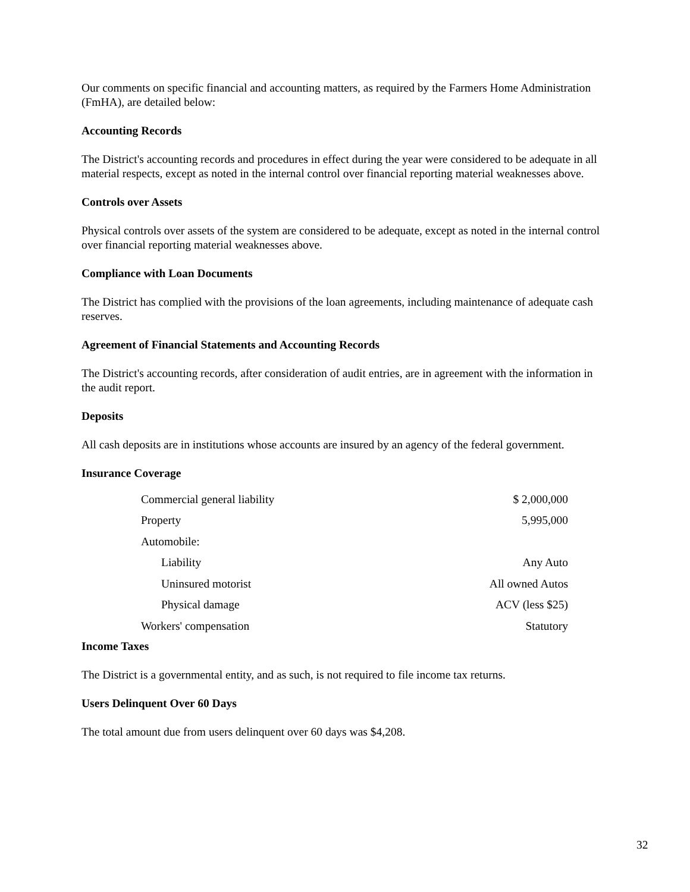Our comments on specific financial and accounting matters, as required by the Farmers Home Administration (FmHA), are detailed below:
Accounting Records
The District's accounting records and procedures in effect during the year were considered to be adequate in all material respects, except as noted in the internal control over financial reporting material weaknesses above.
Controls over Assets
Physical controls over assets of the system are considered to be adequate, except as noted in the internal control over financial reporting material weaknesses above.
Compliance with Loan Documents
The District has complied with the provisions of the loan agreements, including maintenance of adequate cash reserves.
Agreement of Financial Statements and Accounting Records
The District's accounting records, after consideration of audit entries, are in agreement with the information in the audit report.
Deposits
All cash deposits are in institutions whose accounts are insured by an agency of the federal government.
Insurance Coverage
| Commercial general liability | $ 2,000,000 |
| Property | 5,995,000 |
| Automobile: | |
| Liability | Any Auto |
| Uninsured motorist | All owned Autos |
| Physical damage | ACV (less $25) |
| Workers' compensation | Statutory |
Income Taxes
The District is a governmental entity, and as such, is not required to file income tax returns.
Users Delinquent Over 60 Days
The total amount due from users delinquent over 60 days was $4,208.
32